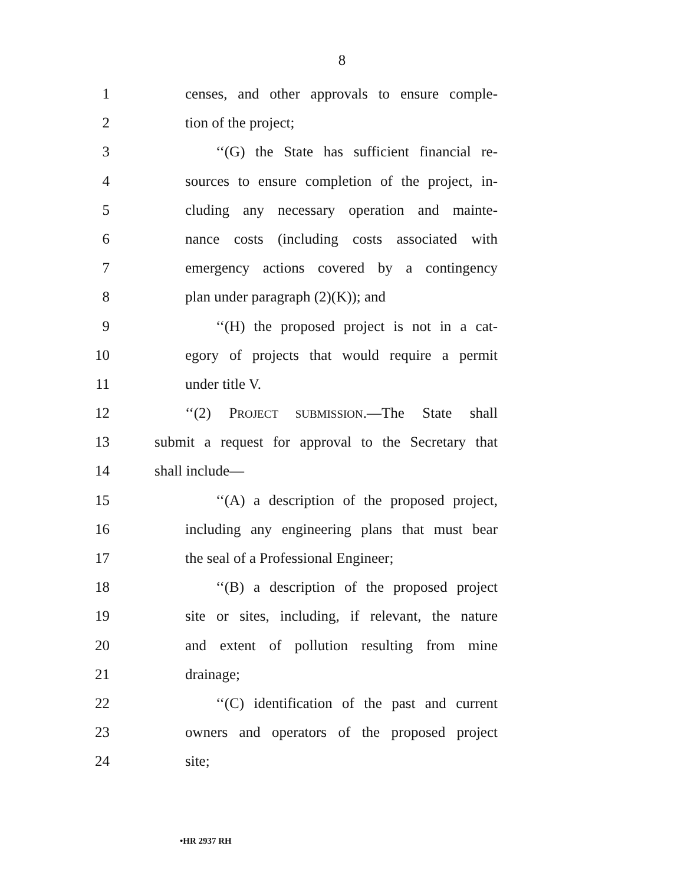8
1 censes, and other approvals to ensure comple-
2 tion of the project;
3 ‘‘(G) the State has sufficient financial re-
4 sources to ensure completion of the project, in-
5 cluding any necessary operation and mainte-
6 nance costs (including costs associated with
7 emergency actions covered by a contingency
8 plan under paragraph (2)(K)); and
9 ‘‘(H) the proposed project is not in a cat-
10 egory of projects that would require a permit
11 under title V.
12 ‘‘(2) PROJECT SUBMISSION.—The State shall
13 submit a request for approval to the Secretary that
14 shall include—
15 ‘‘(A) a description of the proposed project,
16 including any engineering plans that must bear
17 the seal of a Professional Engineer;
18 ‘‘(B) a description of the proposed project
19 site or sites, including, if relevant, the nature
20 and extent of pollution resulting from mine
21 drainage;
22 ‘‘(C) identification of the past and current
23 owners and operators of the proposed project
24 site;
•HR 2937 RH